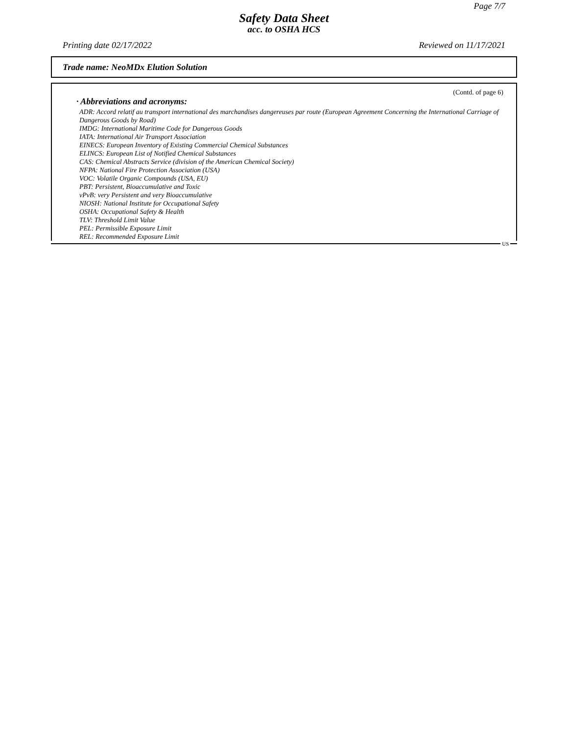Page 7/7
Safety Data Sheet
acc. to OSHA HCS
Printing date 02/17/2022 Reviewed on 11/17/2021
Trade name: NeoMDx Elution Solution
(Contd. of page 6)
· Abbreviations and acronyms:
ADR: Accord relatif au transport international des marchandises dangereuses par route (European Agreement Concerning the International Carriage of Dangerous Goods by Road)
IMDG: International Maritime Code for Dangerous Goods
IATA: International Air Transport Association
EINECS: European Inventory of Existing Commercial Chemical Substances
ELINCS: European List of Notified Chemical Substances
CAS: Chemical Abstracts Service (division of the American Chemical Society)
NFPA: National Fire Protection Association (USA)
VOC: Volatile Organic Compounds (USA, EU)
PBT: Persistent, Bioaccumulative and Toxic
vPvB: very Persistent and very Bioaccumulative
NIOSH: National Institute for Occupational Safety
OSHA: Occupational Safety & Health
TLV: Threshold Limit Value
PEL: Permissible Exposure Limit
REL: Recommended Exposure Limit
US